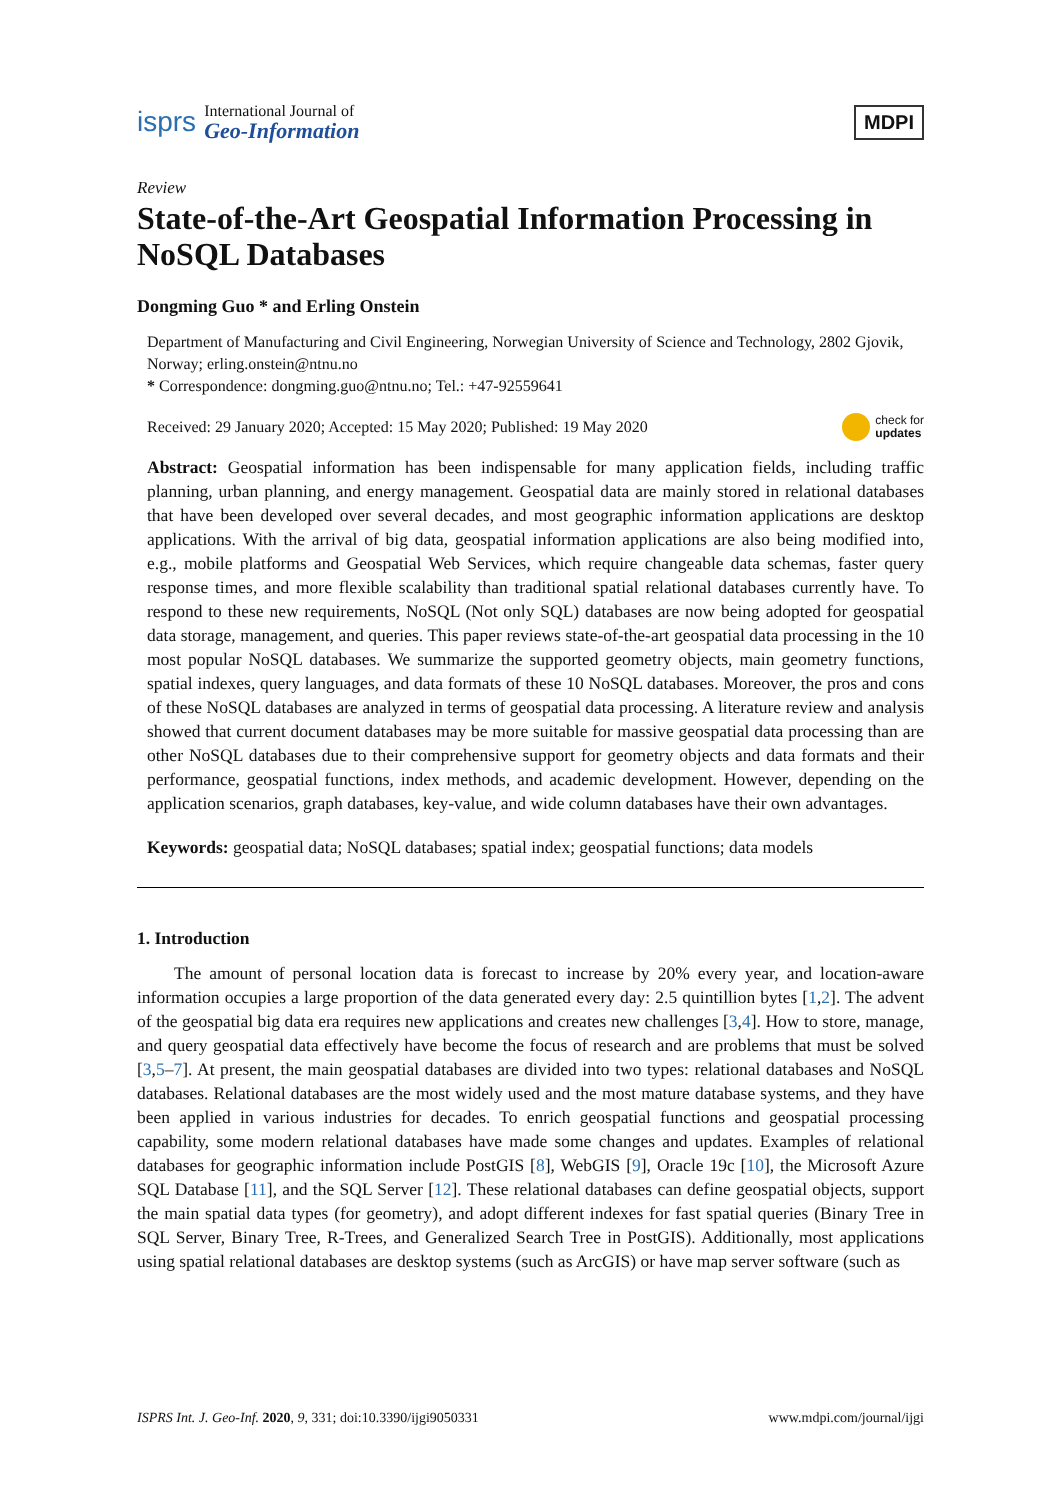isprs
International Journal of
Geo-Information
MDPI
Review
State-of-the-Art Geospatial Information Processing in NoSQL Databases
Dongming Guo * and Erling Onstein
Department of Manufacturing and Civil Engineering, Norwegian University of Science and Technology, 2802 Gjovik, Norway; erling.onstein@ntnu.no
* Correspondence: dongming.guo@ntnu.no; Tel.: +47-92559641
Received: 29 January 2020; Accepted: 15 May 2020; Published: 19 May 2020
check for
updates
Abstract: Geospatial information has been indispensable for many application fields, including traffic planning, urban planning, and energy management. Geospatial data are mainly stored in relational databases that have been developed over several decades, and most geographic information applications are desktop applications. With the arrival of big data, geospatial information applications are also being modified into, e.g., mobile platforms and Geospatial Web Services, which require changeable data schemas, faster query response times, and more flexible scalability than traditional spatial relational databases currently have. To respond to these new requirements, NoSQL (Not only SQL) databases are now being adopted for geospatial data storage, management, and queries. This paper reviews state-of-the-art geospatial data processing in the 10 most popular NoSQL databases. We summarize the supported geometry objects, main geometry functions, spatial indexes, query languages, and data formats of these 10 NoSQL databases. Moreover, the pros and cons of these NoSQL databases are analyzed in terms of geospatial data processing. A literature review and analysis showed that current document databases may be more suitable for massive geospatial data processing than are other NoSQL databases due to their comprehensive support for geometry objects and data formats and their performance, geospatial functions, index methods, and academic development. However, depending on the application scenarios, graph databases, key-value, and wide column databases have their own advantages.
Keywords: geospatial data; NoSQL databases; spatial index; geospatial functions; data models
1. Introduction
The amount of personal location data is forecast to increase by 20% every year, and location-aware information occupies a large proportion of the data generated every day: 2.5 quintillion bytes [1,2]. The advent of the geospatial big data era requires new applications and creates new challenges [3,4]. How to store, manage, and query geospatial data effectively have become the focus of research and are problems that must be solved [3,5–7]. At present, the main geospatial databases are divided into two types: relational databases and NoSQL databases. Relational databases are the most widely used and the most mature database systems, and they have been applied in various industries for decades. To enrich geospatial functions and geospatial processing capability, some modern relational databases have made some changes and updates. Examples of relational databases for geographic information include PostGIS [8], WebGIS [9], Oracle 19c [10], the Microsoft Azure SQL Database [11], and the SQL Server [12]. These relational databases can define geospatial objects, support the main spatial data types (for geometry), and adopt different indexes for fast spatial queries (Binary Tree in SQL Server, Binary Tree, R-Trees, and Generalized Search Tree in PostGIS). Additionally, most applications using spatial relational databases are desktop systems (such as ArcGIS) or have map server software (such as
ISPRS Int. J. Geo-Inf. 2020, 9, 331; doi:10.3390/ijgi9050331 www.mdpi.com/journal/ijgi